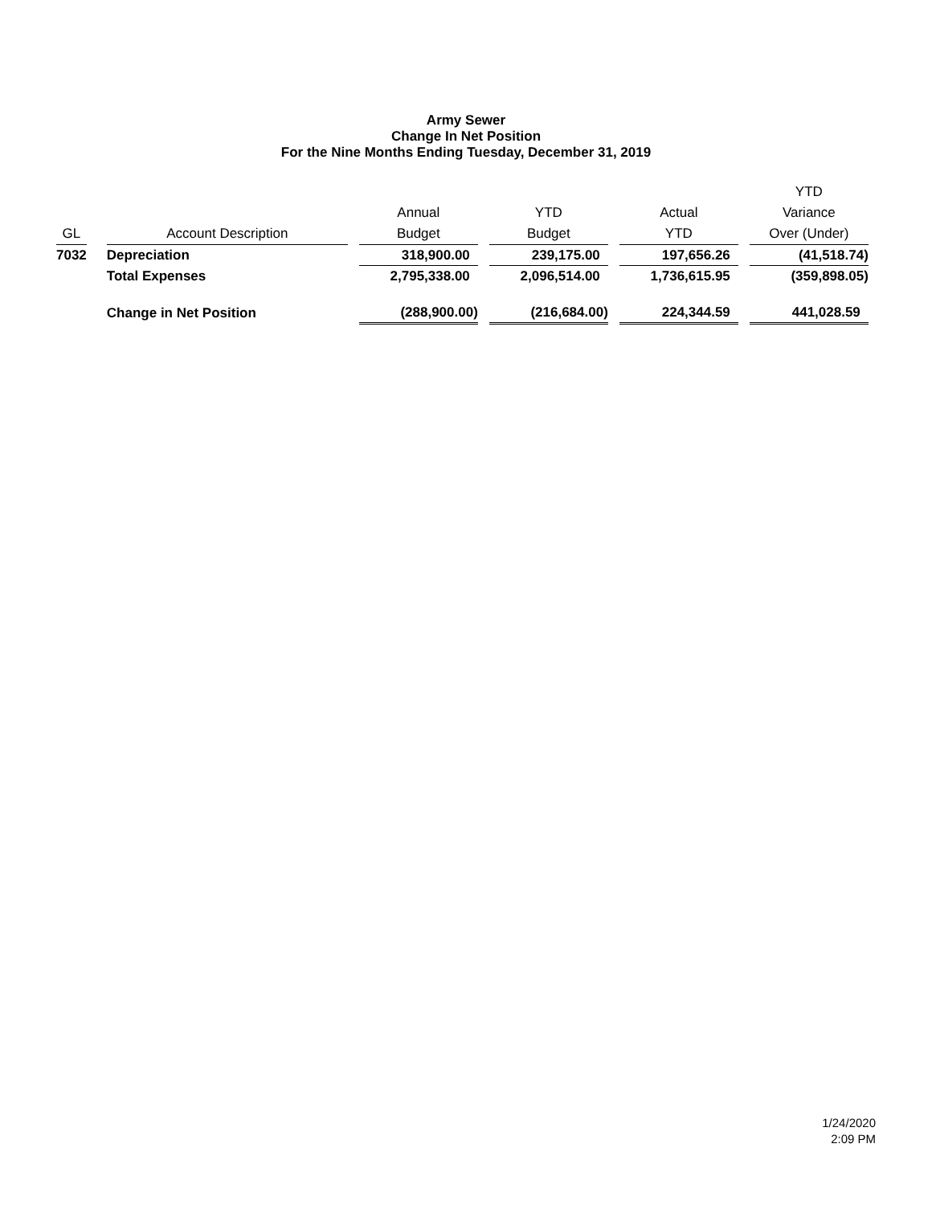Army Sewer
Change In Net Position
For the Nine Months Ending Tuesday, December 31, 2019
| GL | | Account Description | | Annual Budget | | YTD Budget | | Actual YTD | | YTD Variance Over (Under) |
| --- | --- | --- | --- | --- | --- | --- | --- | --- | --- | --- |
| 7032 | | Depreciation | | 318,900.00 | | 239,175.00 | | 197,656.26 | | (41,518.74) |
| | | Total Expenses | | 2,795,338.00 | | 2,096,514.00 | | 1,736,615.95 | | (359,898.05) |
| | | Change in Net Position | | (288,900.00) | | (216,684.00) | | 224,344.59 | | 441,028.59 |
1/24/2020
2:09 PM